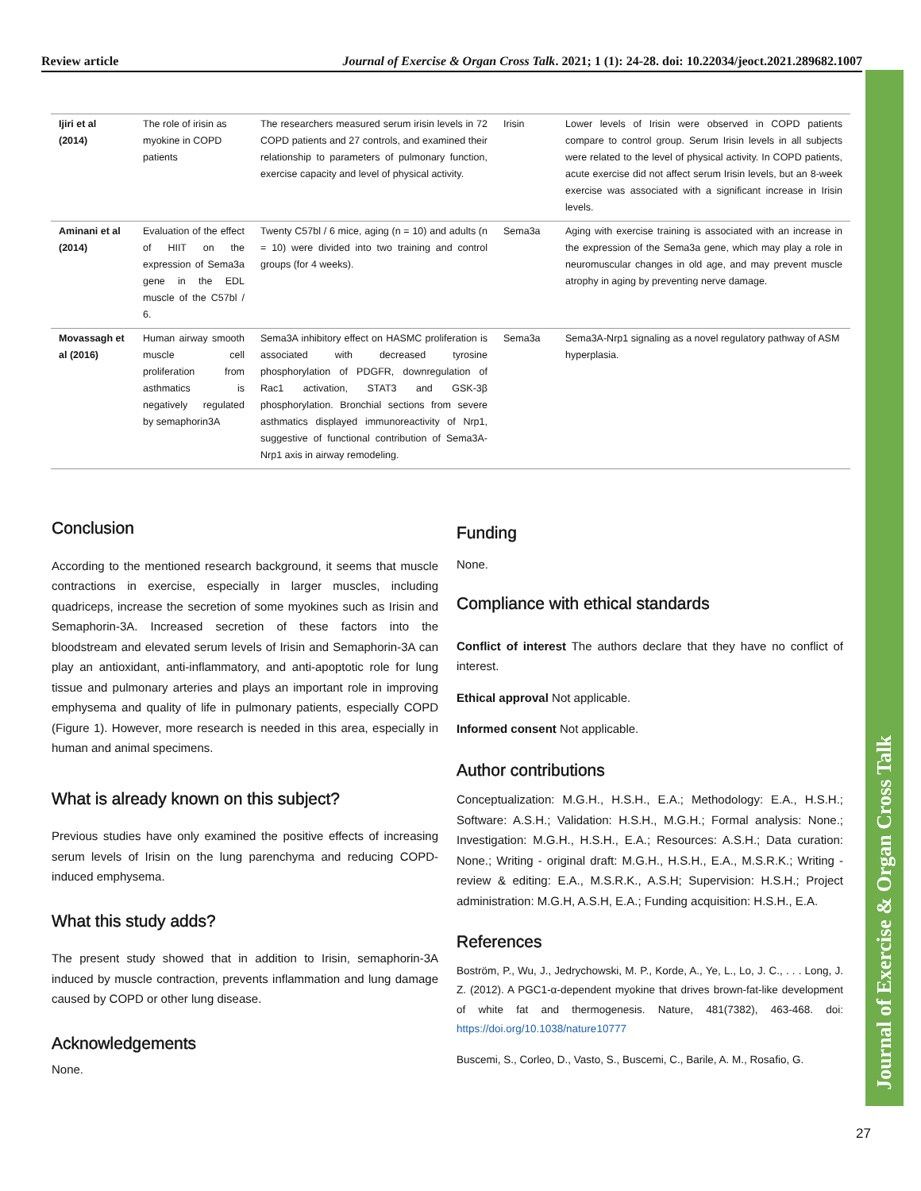Review article Journal of Exercise & Organ Cross Talk. 2021; 1 (1): 24-28. doi: 10.22034/jeoct.2021.289682.1007
| Ijiri et al (2014) | The role of irisin as myokine in COPD patients | The researchers measured serum irisin levels in 72 COPD patients and 27 controls, and examined their relationship to parameters of pulmonary function, exercise capacity and level of physical activity. | Irisin | Lower levels of Irisin were observed in COPD patients compare to control group. Serum Irisin levels in all subjects were related to the level of physical activity. In COPD patients, acute exercise did not affect serum Irisin levels, but an 8-week exercise was associated with a significant increase in Irisin levels. |
| Aminani et al (2014) | Evaluation of the effect of HIIT on the expression of Sema3a gene in the EDL muscle of the C57bl / 6. | Twenty C57bl / 6 mice, aging (n = 10) and adults (n = 10) were divided into two training and control groups (for 4 weeks). | Sema3a | Aging with exercise training is associated with an increase in the expression of the Sema3a gene, which may play a role in neuromuscular changes in old age, and may prevent muscle atrophy in aging by preventing nerve damage. |
| Movassagh et al (2016) | Human airway smooth muscle cell proliferation from asthmatics is negatively regulated by semaphorin3A | Sema3A inhibitory effect on HASMC proliferation is associated with decreased tyrosine phosphorylation of PDGFR, downregulation of Rac1 activation, STAT3 and GSK-3β phosphorylation. Bronchial sections from severe asthmatics displayed immunoreactivity of Nrp1, suggestive of functional contribution of Sema3A-Nrp1 axis in airway remodeling. | Sema3a | Sema3A-Nrp1 signaling as a novel regulatory pathway of ASM hyperplasia. |
Conclusion
According to the mentioned research background, it seems that muscle contractions in exercise, especially in larger muscles, including quadriceps, increase the secretion of some myokines such as Irisin and Semaphorin-3A. Increased secretion of these factors into the bloodstream and elevated serum levels of Irisin and Semaphorin-3A can play an antioxidant, anti-inflammatory, and anti-apoptotic role for lung tissue and pulmonary arteries and plays an important role in improving emphysema and quality of life in pulmonary patients, especially COPD (Figure 1). However, more research is needed in this area, especially in human and animal specimens.
What is already known on this subject?
Previous studies have only examined the positive effects of increasing serum levels of Irisin on the lung parenchyma and reducing COPD-induced emphysema.
What this study adds?
The present study showed that in addition to Irisin, semaphorin-3A induced by muscle contraction, prevents inflammation and lung damage caused by COPD or other lung disease.
Acknowledgements
None.
Funding
None.
Compliance with ethical standards
Conflict of interest The authors declare that they have no conflict of interest.
Ethical approval Not applicable.
Informed consent Not applicable.
Author contributions
Conceptualization: M.G.H., H.S.H., E.A.; Methodology: E.A., H.S.H.; Software: A.S.H.; Validation: H.S.H., M.G.H.; Formal analysis: None.; Investigation: M.G.H., H.S.H., E.A.; Resources: A.S.H.; Data curation: None.; Writing - original draft: M.G.H., H.S.H., E.A., M.S.R.K.; Writing - review & editing: E.A., M.S.R.K., A.S.H; Supervision: H.S.H.; Project administration: M.G.H, A.S.H, E.A.; Funding acquisition: H.S.H., E.A.
References
Boström, P., Wu, J., Jedrychowski, M. P., Korde, A., Ye, L., Lo, J. C., . . . Long, J. Z. (2012). A PGC1-α-dependent myokine that drives brown-fat-like development of white fat and thermogenesis. Nature, 481(7382), 463-468. doi: https://doi.org/10.1038/nature10777
Buscemi, S., Corleo, D., Vasto, S., Buscemi, C., Barile, A. M., Rosafio, G.
Journal of Exercise & Organ Cross Talk
27